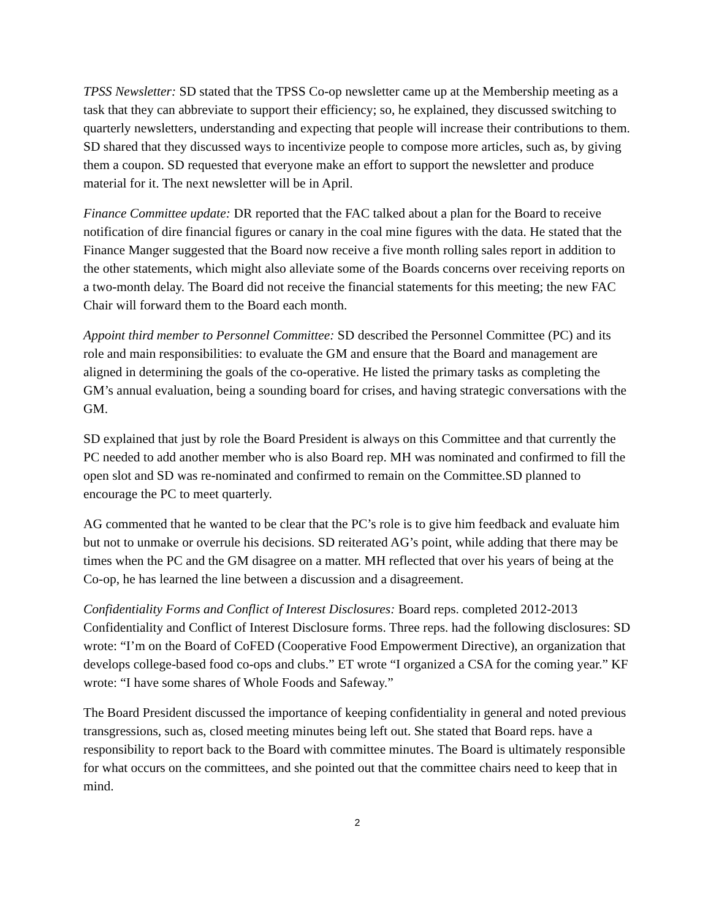TPSS Newsletter: SD stated that the TPSS Co-op newsletter came up at the Membership meeting as a task that they can abbreviate to support their efficiency; so, he explained, they discussed switching to quarterly newsletters, understanding and expecting that people will increase their contributions to them. SD shared that they discussed ways to incentivize people to compose more articles, such as, by giving them a coupon. SD requested that everyone make an effort to support the newsletter and produce material for it. The next newsletter will be in April.
Finance Committee update: DR reported that the FAC talked about a plan for the Board to receive notification of dire financial figures or canary in the coal mine figures with the data. He stated that the Finance Manger suggested that the Board now receive a five month rolling sales report in addition to the other statements, which might also alleviate some of the Boards concerns over receiving reports on a two-month delay. The Board did not receive the financial statements for this meeting; the new FAC Chair will forward them to the Board each month.
Appoint third member to Personnel Committee: SD described the Personnel Committee (PC) and its role and main responsibilities: to evaluate the GM and ensure that the Board and management are aligned in determining the goals of the co-operative. He listed the primary tasks as completing the GM’s annual evaluation, being a sounding board for crises, and having strategic conversations with the GM.
SD explained that just by role the Board President is always on this Committee and that currently the PC needed to add another member who is also Board rep. MH was nominated and confirmed to fill the open slot and SD was re-nominated and confirmed to remain on the Committee.SD planned to encourage the PC to meet quarterly.
AG commented that he wanted to be clear that the PC’s role is to give him feedback and evaluate him but not to unmake or overrule his decisions. SD reiterated AG’s point, while adding that there may be times when the PC and the GM disagree on a matter. MH reflected that over his years of being at the Co-op, he has learned the line between a discussion and a disagreement.
Confidentiality Forms and Conflict of Interest Disclosures: Board reps. completed 2012-2013 Confidentiality and Conflict of Interest Disclosure forms. Three reps. had the following disclosures: SD wrote: “I’m on the Board of CoFED (Cooperative Food Empowerment Directive), an organization that develops college-based food co-ops and clubs.” ET wrote “I organized a CSA for the coming year.” KF wrote: “I have some shares of Whole Foods and Safeway.”
The Board President discussed the importance of keeping confidentiality in general and noted previous transgressions, such as, closed meeting minutes being left out. She stated that Board reps. have a responsibility to report back to the Board with committee minutes. The Board is ultimately responsible for what occurs on the committees, and she pointed out that the committee chairs need to keep that in mind.
2